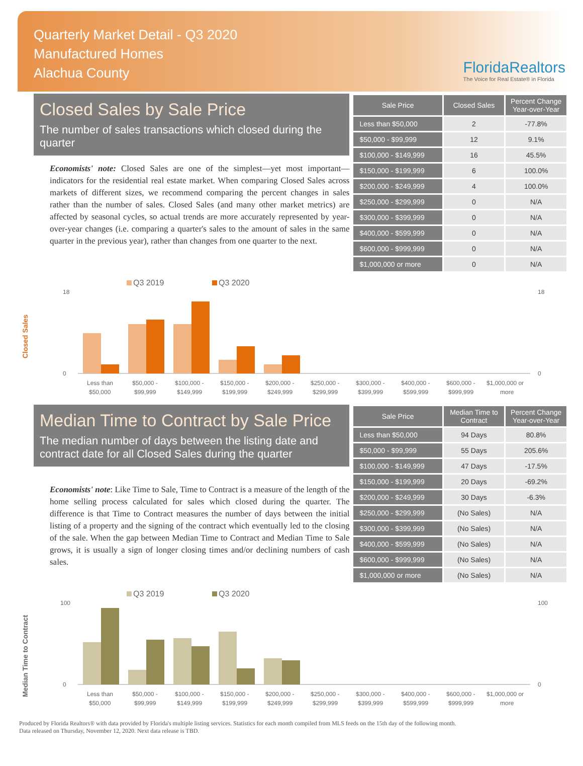Quarterly Market Detail - Q3 2020
Manufactured Homes
Alachua County
FloridaRealtors
The Voice for Real Estate® in Florida
Closed Sales by Sale Price
The number of sales transactions which closed during the quarter
Economists' note: Closed Sales are one of the simplest—yet most important—indicators for the residential real estate market. When comparing Closed Sales across markets of different sizes, we recommend comparing the percent changes in sales rather than the number of sales. Closed Sales (and many other market metrics) are affected by seasonal cycles, so actual trends are more accurately represented by year-over-year changes (i.e. comparing a quarter's sales to the amount of sales in the same quarter in the previous year), rather than changes from one quarter to the next.
| Sale Price | Closed Sales | Percent Change Year-over-Year |
| --- | --- | --- |
| Less than $50,000 | 2 | -77.8% |
| $50,000 - $99,999 | 12 | 9.1% |
| $100,000 - $149,999 | 16 | 45.5% |
| $150,000 - $199,999 | 6 | 100.0% |
| $200,000 - $249,999 | 4 | 100.0% |
| $250,000 - $299,999 | 0 | N/A |
| $300,000 - $399,999 | 0 | N/A |
| $400,000 - $599,999 | 0 | N/A |
| $600,000 - $999,999 | 0 | N/A |
| $1,000,000 or more | 0 | N/A |
Closed Sales
Q3 2019
Q3 2020
0
18
0
18
Less than
$50,000 -
$100,000 -
$150,000 -
$200,000 -
$250,000 -
$300,000 -
$400,000 -
$600,000 -
$1,000,000 or
$50,000
$99,999
$149,999
$199,999
$249,999
$299,999
$399,999
$599,999
$999,999
more
Median Time to Contract by Sale Price
The median number of days between the listing date and contract date for all Closed Sales during the quarter
Economists' note: Like Time to Sale, Time to Contract is a measure of the length of the home selling process calculated for sales which closed during the quarter. The difference is that Time to Contract measures the number of days between the initial listing of a property and the signing of the contract which eventually led to the closing of the sale. When the gap between Median Time to Contract and Median Time to Sale grows, it is usually a sign of longer closing times and/or declining numbers of cash sales.
| Sale Price | Median Time to Contract | Percent Change Year-over-Year |
| --- | --- | --- |
| Less than $50,000 | 94 Days | 80.8% |
| $50,000 - $99,999 | 55 Days | 205.6% |
| $100,000 - $149,999 | 47 Days | -17.5% |
| $150,000 - $199,999 | 20 Days | -69.2% |
| $200,000 - $249,999 | 30 Days | -6.3% |
| $250,000 - $299,999 | (No Sales) | N/A |
| $300,000 - $399,999 | (No Sales) | N/A |
| $400,000 - $599,999 | (No Sales) | N/A |
| $600,000 - $999,999 | (No Sales) | N/A |
| $1,000,000 or more | (No Sales) | N/A |
Median Time to Contract
Q3 2019
Q3 2020
0
100
0
100
Less than
$50,000 -
$100,000 -
$150,000 -
$200,000 -
$250,000 -
$300,000 -
$400,000 -
$600,000 -
$1,000,000 or
$50,000
$99,999
$149,999
$199,999
$249,999
$299,999
$399,999
$599,999
$999,999
more
Produced by Florida Realtors® with data provided by Florida's multiple listing services. Statistics for each month compiled from MLS feeds on the 15th day of the following month.
Data released on Thursday, November 12, 2020. Next data release is TBD.